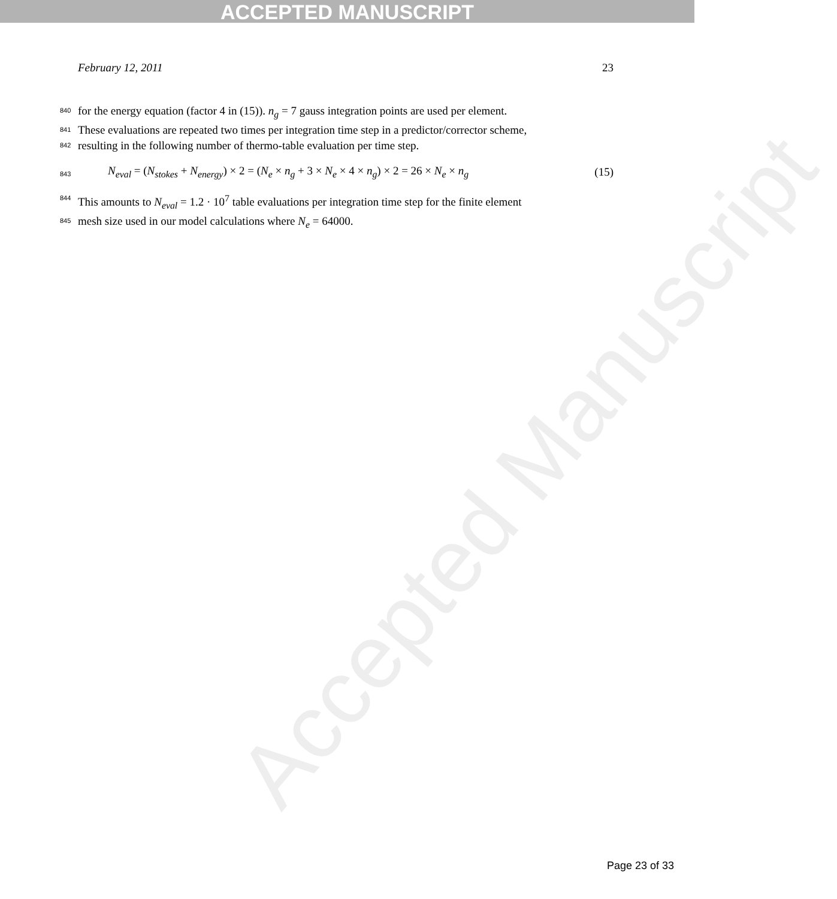ACCEPTED MANUSCRIPT
February 12, 2011 23
840 for the energy equation (factor 4 in (15)). n<sub>g</sub> = 7 gauss integration points are used per element.
841 These evaluations are repeated two times per integration time step in a predictor/corrector scheme,
842 resulting in the following number of thermo-table evaluation per time step.
843 N<sub>eval</sub> = (N<sub>stokes</sub> + N<sub>energy</sub>) × 2 = (N<sub>e</sub> × n<sub>g</sub> + 3 × N<sub>e</sub> × 4 × n<sub>g</sub>) × 2 = 26 × N<sub>e</sub> × n<sub>g</sub> (15)
844 This amounts to N<sub>eval</sub> = 1.2 · 10<sup>7</sup> table evaluations per integration time step for the finite element
845 mesh size used in our model calculations where N<sub>e</sub> = 64000.
Accepted Manuscript
Page 23 of 33